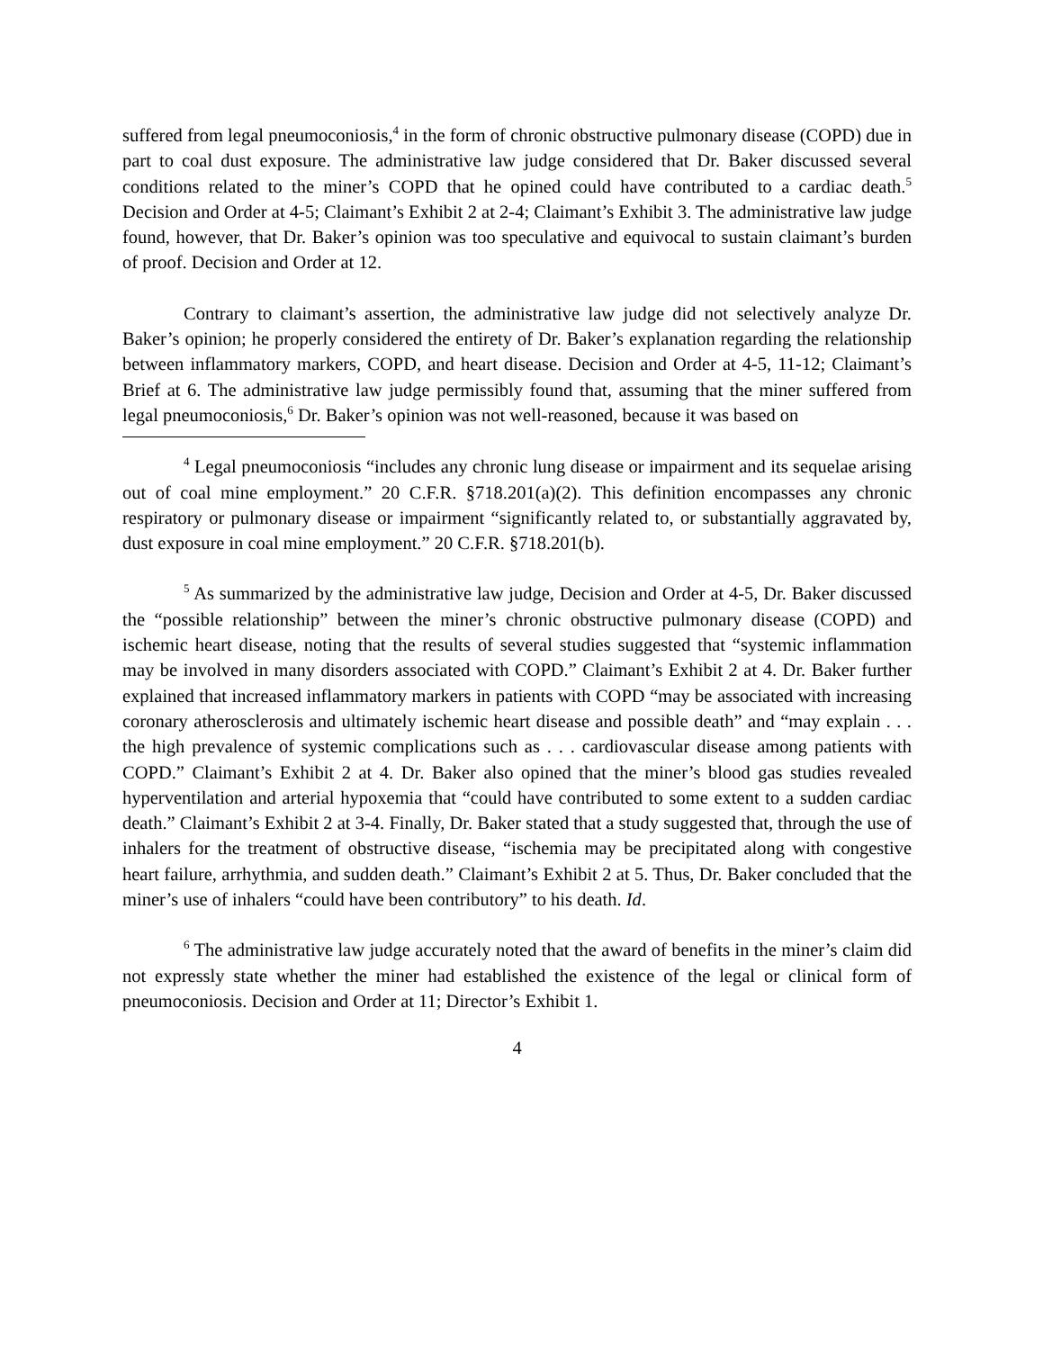suffered from legal pneumoconiosis,<sup>4</sup> in the form of chronic obstructive pulmonary disease (COPD) due in part to coal dust exposure. The administrative law judge considered that Dr. Baker discussed several conditions related to the miner’s COPD that he opined could have contributed to a cardiac death.<sup>5</sup> Decision and Order at 4-5; Claimant’s Exhibit 2 at 2-4; Claimant’s Exhibit 3. The administrative law judge found, however, that Dr. Baker’s opinion was too speculative and equivocal to sustain claimant’s burden of proof. Decision and Order at 12.
Contrary to claimant’s assertion, the administrative law judge did not selectively analyze Dr. Baker’s opinion; he properly considered the entirety of Dr. Baker’s explanation regarding the relationship between inflammatory markers, COPD, and heart disease. Decision and Order at 4-5, 11-12; Claimant’s Brief at 6. The administrative law judge permissibly found that, assuming that the miner suffered from legal pneumoconiosis,<sup>6</sup> Dr. Baker’s opinion was not well-reasoned, because it was based on
<sup>4</sup> Legal pneumoconiosis “includes any chronic lung disease or impairment and its sequelae arising out of coal mine employment.” 20 C.F.R. §718.201(a)(2). This definition encompasses any chronic respiratory or pulmonary disease or impairment “significantly related to, or substantially aggravated by, dust exposure in coal mine employment.” 20 C.F.R. §718.201(b).
<sup>5</sup> As summarized by the administrative law judge, Decision and Order at 4-5, Dr. Baker discussed the “possible relationship” between the miner’s chronic obstructive pulmonary disease (COPD) and ischemic heart disease, noting that the results of several studies suggested that “systemic inflammation may be involved in many disorders associated with COPD.” Claimant’s Exhibit 2 at 4. Dr. Baker further explained that increased inflammatory markers in patients with COPD “may be associated with increasing coronary atherosclerosis and ultimately ischemic heart disease and possible death” and “may explain . . . the high prevalence of systemic complications such as . . . cardiovascular disease among patients with COPD.” Claimant’s Exhibit 2 at 4. Dr. Baker also opined that the miner’s blood gas studies revealed hyperventilation and arterial hypoxemia that “could have contributed to some extent to a sudden cardiac death.” Claimant’s Exhibit 2 at 3-4. Finally, Dr. Baker stated that a study suggested that, through the use of inhalers for the treatment of obstructive disease, “ischemia may be precipitated along with congestive heart failure, arrhythmia, and sudden death.” Claimant’s Exhibit 2 at 5. Thus, Dr. Baker concluded that the miner’s use of inhalers “could have been contributory” to his death. Id.
<sup>6</sup> The administrative law judge accurately noted that the award of benefits in the miner’s claim did not expressly state whether the miner had established the existence of the legal or clinical form of pneumoconiosis. Decision and Order at 11; Director’s Exhibit 1.
4